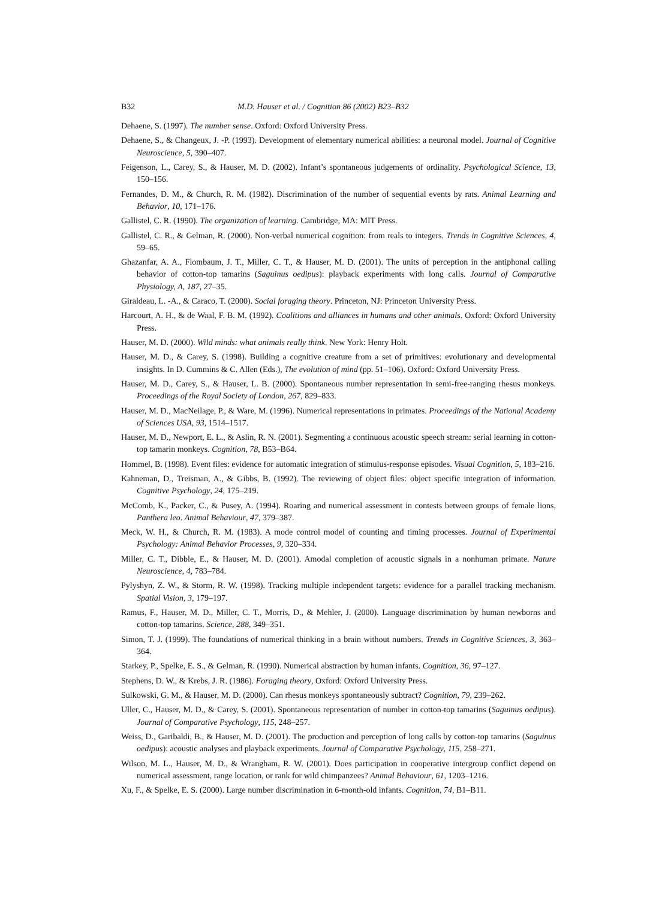B32 M.D. Hauser et al. / Cognition 86 (2002) B23–B32
Dehaene, S. (1997). The number sense. Oxford: Oxford University Press.
Dehaene, S., & Changeux, J. -P. (1993). Development of elementary numerical abilities: a neuronal model. Journal of Cognitive Neuroscience, 5, 390–407.
Feigenson, L., Carey, S., & Hauser, M. D. (2002). Infant’s spontaneous judgements of ordinality. Psychological Science, 13, 150–156.
Fernandes, D. M., & Church, R. M. (1982). Discrimination of the number of sequential events by rats. Animal Learning and Behavior, 10, 171–176.
Gallistel, C. R. (1990). The organization of learning. Cambridge, MA: MIT Press.
Gallistel, C. R., & Gelman, R. (2000). Non-verbal numerical cognition: from reals to integers. Trends in Cognitive Sciences, 4, 59–65.
Ghazanfar, A. A., Flombaum, J. T., Miller, C. T., & Hauser, M. D. (2001). The units of perception in the antiphonal calling behavior of cotton-top tamarins (Saguinus oedipus): playback experiments with long calls. Journal of Comparative Physiology, A, 187, 27–35.
Giraldeau, L. -A., & Caraco, T. (2000). Social foraging theory. Princeton, NJ: Princeton University Press.
Harcourt, A. H., & de Waal, F. B. M. (1992). Coalitions and alliances in humans and other animals. Oxford: Oxford University Press.
Hauser, M. D. (2000). Wild minds: what animals really think. New York: Henry Holt.
Hauser, M. D., & Carey, S. (1998). Building a cognitive creature from a set of primitives: evolutionary and developmental insights. In D. Cummins & C. Allen (Eds.), The evolution of mind (pp. 51–106). Oxford: Oxford University Press.
Hauser, M. D., Carey, S., & Hauser, L. B. (2000). Spontaneous number representation in semi-free-ranging rhesus monkeys. Proceedings of the Royal Society of London, 267, 829–833.
Hauser, M. D., MacNeilage, P., & Ware, M. (1996). Numerical representations in primates. Proceedings of the National Academy of Sciences USA, 93, 1514–1517.
Hauser, M. D., Newport, E. L., & Aslin, R. N. (2001). Segmenting a continuous acoustic speech stream: serial learning in cotton-top tamarin monkeys. Cognition, 78, B53–B64.
Hommel, B. (1998). Event files: evidence for automatic integration of stimulus-response episodes. Visual Cognition, 5, 183–216.
Kahneman, D., Treisman, A., & Gibbs, B. (1992). The reviewing of object files: object specific integration of information. Cognitive Psychology, 24, 175–219.
McComb, K., Packer, C., & Pusey, A. (1994). Roaring and numerical assessment in contests between groups of female lions, Panthera leo. Animal Behaviour, 47, 379–387.
Meck, W. H., & Church, R. M. (1983). A mode control model of counting and timing processes. Journal of Experimental Psychology: Animal Behavior Processes, 9, 320–334.
Miller, C. T., Dibble, E., & Hauser, M. D. (2001). Amodal completion of acoustic signals in a nonhuman primate. Nature Neuroscience, 4, 783–784.
Pylyshyn, Z. W., & Storm, R. W. (1998). Tracking multiple independent targets: evidence for a parallel tracking mechanism. Spatial Vision, 3, 179–197.
Ramus, F., Hauser, M. D., Miller, C. T., Morris, D., & Mehler, J. (2000). Language discrimination by human newborns and cotton-top tamarins. Science, 288, 349–351.
Simon, T. J. (1999). The foundations of numerical thinking in a brain without numbers. Trends in Cognitive Sciences, 3, 363–364.
Starkey, P., Spelke, E. S., & Gelman, R. (1990). Numerical abstraction by human infants. Cognition, 36, 97–127.
Stephens, D. W., & Krebs, J. R. (1986). Foraging theory, Oxford: Oxford University Press.
Sulkowski, G. M., & Hauser, M. D. (2000). Can rhesus monkeys spontaneously subtract? Cognition, 79, 239–262.
Uller, C., Hauser, M. D., & Carey, S. (2001). Spontaneous representation of number in cotton-top tamarins (Saguinus oedipus). Journal of Comparative Psychology, 115, 248–257.
Weiss, D., Garibaldi, B., & Hauser, M. D. (2001). The production and perception of long calls by cotton-top tamarins (Saguinus oedipus): acoustic analyses and playback experiments. Journal of Comparative Psychology, 115, 258–271.
Wilson, M. L., Hauser, M. D., & Wrangham, R. W. (2001). Does participation in cooperative intergroup conflict depend on numerical assessment, range location, or rank for wild chimpanzees? Animal Behaviour, 61, 1203–1216.
Xu, F., & Spelke, E. S. (2000). Large number discrimination in 6-month-old infants. Cognition, 74, B1–B11.